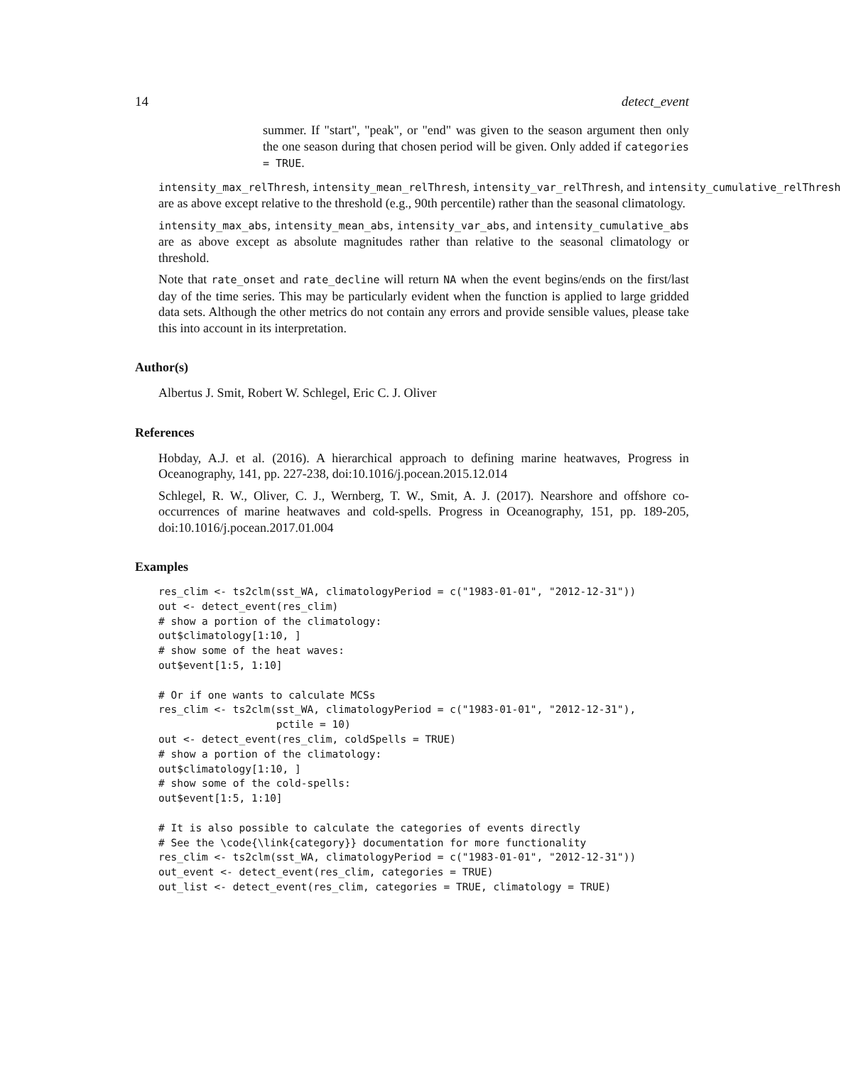14 detect_event
summer. If "start", "peak", or "end" was given to the season argument then only the one season during that chosen period will be given. Only added if categories = TRUE.
intensity_max_relThresh, intensity_mean_relThresh, intensity_var_relThresh, and intensity_cumulative_relThresh are as above except relative to the threshold (e.g., 90th percentile) rather than the seasonal climatology.
intensity_max_abs, intensity_mean_abs, intensity_var_abs, and intensity_cumulative_abs are as above except as absolute magnitudes rather than relative to the seasonal climatology or threshold.
Note that rate_onset and rate_decline will return NA when the event begins/ends on the first/last day of the time series. This may be particularly evident when the function is applied to large gridded data sets. Although the other metrics do not contain any errors and provide sensible values, please take this into account in its interpretation.
Author(s)
Albertus J. Smit, Robert W. Schlegel, Eric C. J. Oliver
References
Hobday, A.J. et al. (2016). A hierarchical approach to defining marine heatwaves, Progress in Oceanography, 141, pp. 227-238, doi:10.1016/j.pocean.2015.12.014
Schlegel, R. W., Oliver, C. J., Wernberg, T. W., Smit, A. J. (2017). Nearshore and offshore co-occurrences of marine heatwaves and cold-spells. Progress in Oceanography, 151, pp. 189-205, doi:10.1016/j.pocean.2017.01.004
Examples
res_clim <- ts2clm(sst_WA, climatologyPeriod = c("1983-01-01", "2012-12-31"))
out <- detect_event(res_clim)
# show a portion of the climatology:
out$climatology[1:10, ]
# show some of the heat waves:
out$event[1:5, 1:10]

# Or if one wants to calculate MCSs
res_clim <- ts2clm(sst_WA, climatologyPeriod = c("1983-01-01", "2012-12-31"),
                   pctile = 10)
out <- detect_event(res_clim, coldSpells = TRUE)
# show a portion of the climatology:
out$climatology[1:10, ]
# show some of the cold-spells:
out$event[1:5, 1:10]

# It is also possible to calculate the categories of events directly
# See the \code{\link{category}} documentation for more functionality
res_clim <- ts2clm(sst_WA, climatologyPeriod = c("1983-01-01", "2012-12-31"))
out_event <- detect_event(res_clim, categories = TRUE)
out_list <- detect_event(res_clim, categories = TRUE, climatology = TRUE)